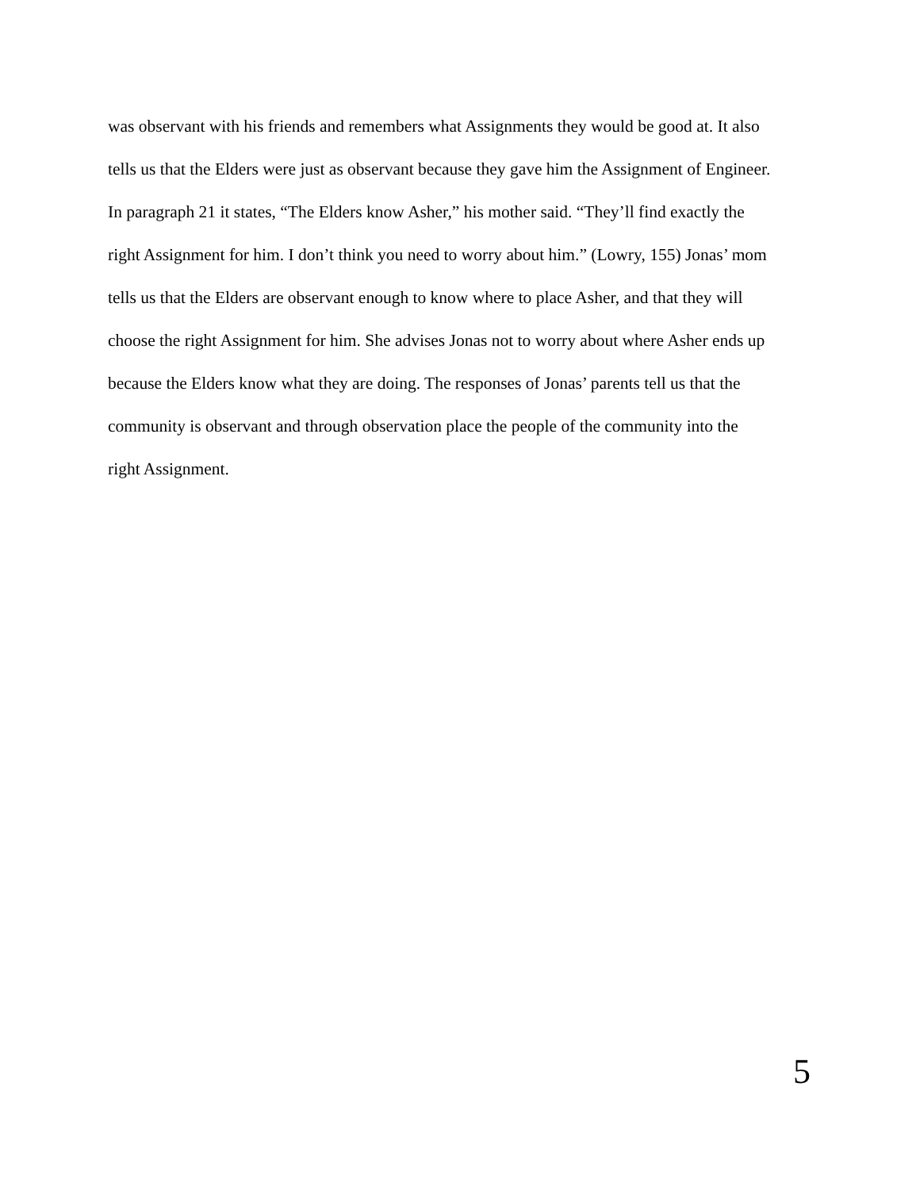was observant with his friends and remembers what Assignments they would be good at. It also
tells us that the Elders were just as observant because they gave him the Assignment of Engineer.
In paragraph 21 it states, “The Elders know Asher,” his mother said. “They’ll find exactly the
right Assignment for him. I don’t think you need to worry about him.” (Lowry, 155) Jonas’ mom
tells us that the Elders are observant enough to know where to place Asher, and that they will
choose the right Assignment for him. She advises Jonas not to worry about where Asher ends up
because the Elders know what they are doing. The responses of Jonas’ parents tell us that the
community is observant and through observation place the people of the community into the
right Assignment.
5